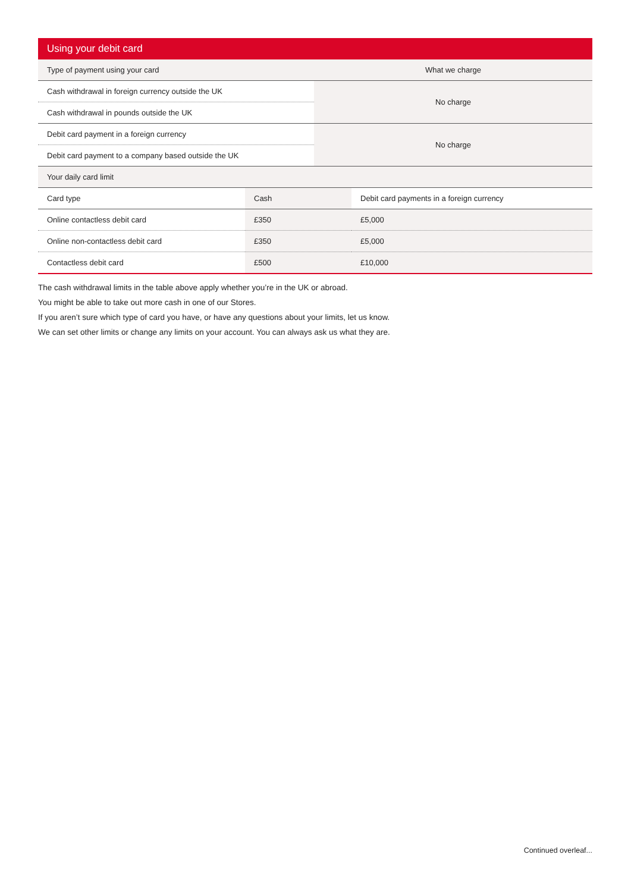Using your debit card
| Type of payment using your card | What we charge |
| --- | --- |
| Cash withdrawal in foreign currency outside the UK | No charge |
| Cash withdrawal in pounds outside the UK | |
| Debit card payment in a foreign currency | No charge |
| Debit card payment to a company based outside the UK | |
| Your daily card limit | | |
| --- | --- | --- |
| Card type | Cash | Debit card payments in a foreign currency |
| Online contactless debit card | £350 | £5,000 |
| Online non-contactless debit card | £350 | £5,000 |
| Contactless debit card | £500 | £10,000 |
The cash withdrawal limits in the table above apply whether you’re in the UK or abroad.
You might be able to take out more cash in one of our Stores.
If you aren’t sure which type of card you have, or have any questions about your limits, let us know.
We can set other limits or change any limits on your account. You can always ask us what they are.
Continued overleaf...